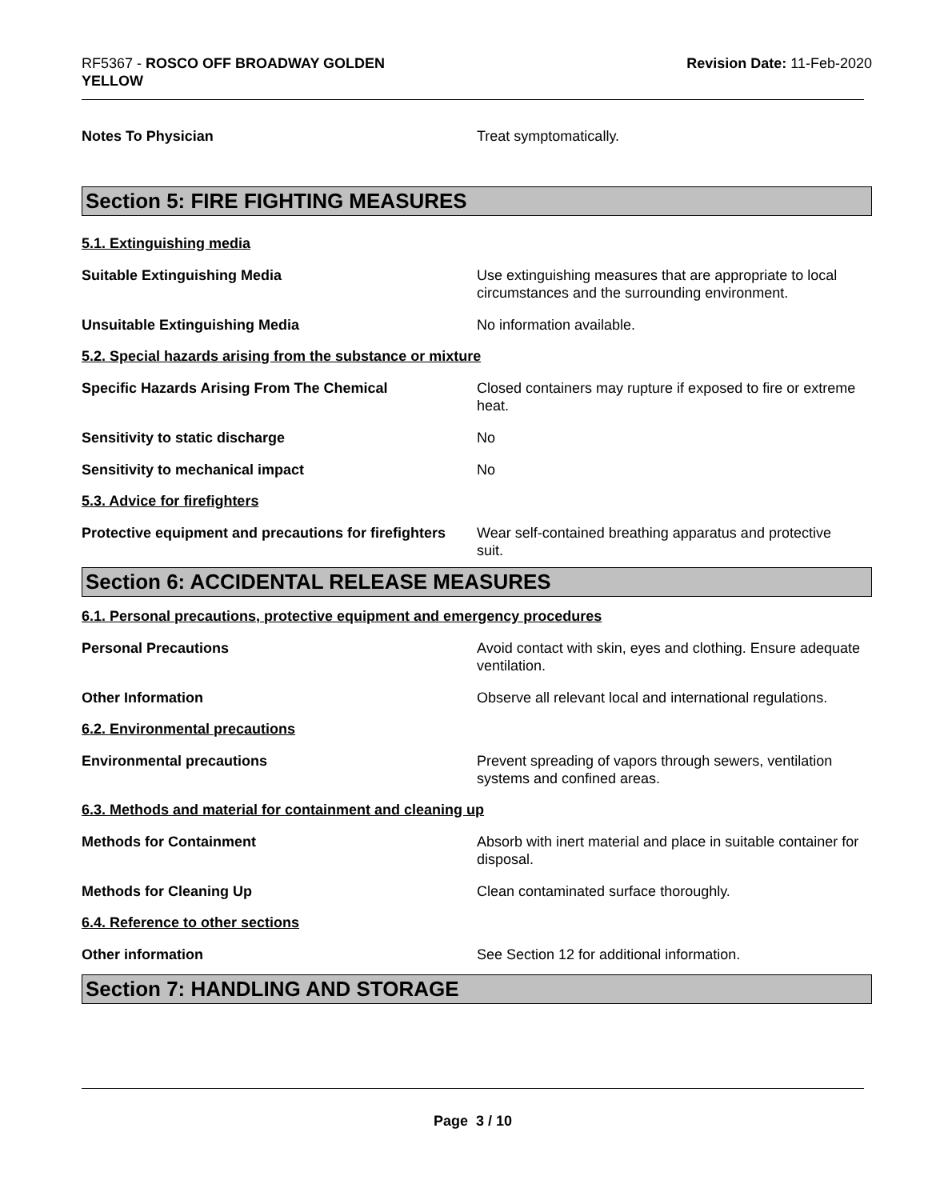RF5367 - ROSCO OFF BROADWAY GOLDEN
YELLOW
Revision Date: 11-Feb-2020
Notes To Physician Treat symptomatically.
Section 5: FIRE FIGHTING MEASURES
5.1. Extinguishing media
Suitable Extinguishing Media Use extinguishing measures that are appropriate to local circumstances and the surrounding environment.
Unsuitable Extinguishing Media No information available.
5.2. Special hazards arising from the substance or mixture
Specific Hazards Arising From The Chemical Closed containers may rupture if exposed to fire or extreme heat.
Sensitivity to static discharge No
Sensitivity to mechanical impact No
5.3. Advice for firefighters
Protective equipment and precautions for firefighters
Wear self-contained breathing apparatus and protective suit.
Section 6: ACCIDENTAL RELEASE MEASURES
6.1. Personal precautions, protective equipment and emergency procedures
Personal Precautions Avoid contact with skin, eyes and clothing. Ensure adequate ventilation.
Other Information Observe all relevant local and international regulations.
6.2. Environmental precautions
Environmental precautions Prevent spreading of vapors through sewers, ventilation systems and confined areas.
6.3. Methods and material for containment and cleaning up
Methods for Containment Absorb with inert material and place in suitable container for disposal.
Methods for Cleaning Up Clean contaminated surface thoroughly.
6.4. Reference to other sections
Other information See Section 12 for additional information.
Section 7: HANDLING AND STORAGE
Page 3 / 10